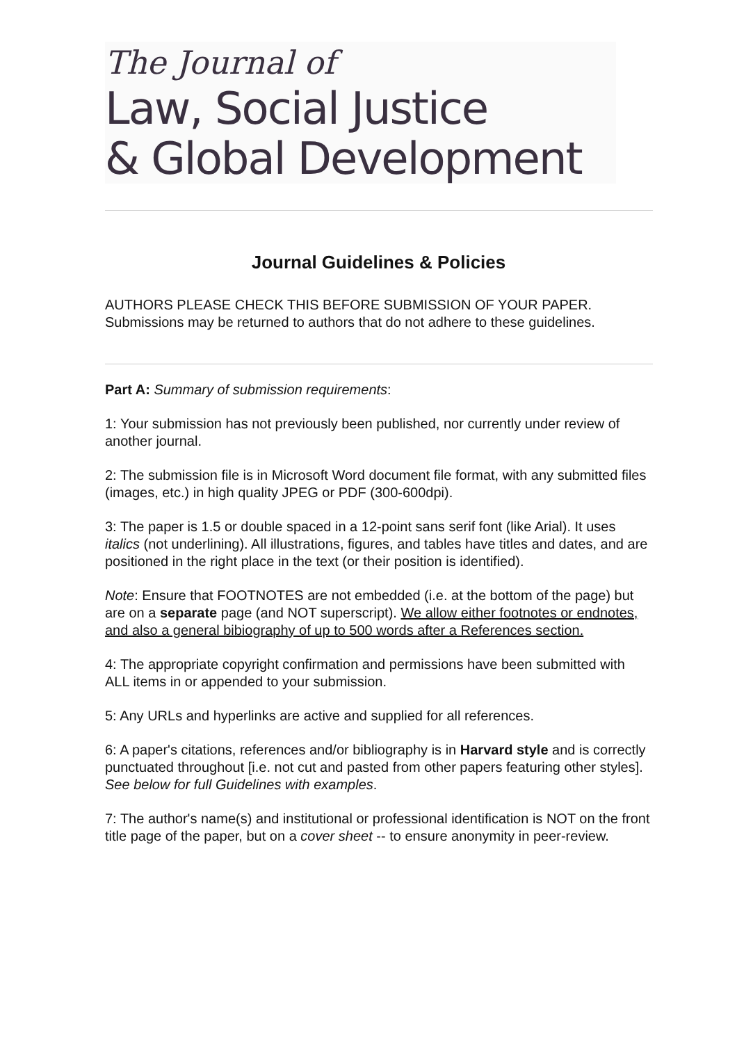The Journal of
Law, Social Justice
& Global Development
Journal Guidelines & Policies
AUTHORS PLEASE CHECK THIS BEFORE SUBMISSION OF YOUR PAPER.
Submissions may be returned to authors that do not adhere to these guidelines.
Part A: Summary of submission requirements:
1: Your submission has not previously been published, nor currently under review of another journal.
2: The submission file is in Microsoft Word document file format, with any submitted files (images, etc.) in high quality JPEG or PDF (300-600dpi).
3: The paper is 1.5 or double spaced in a 12-point sans serif font (like Arial). It uses italics (not underlining). All illustrations, figures, and tables have titles and dates, and are positioned in the right place in the text (or their position is identified).
Note: Ensure that FOOTNOTES are not embedded (i.e. at the bottom of the page) but are on a separate page (and NOT superscript). We allow either footnotes or endnotes, and also a general bibiography of up to 500 words after a References section.
4: The appropriate copyright confirmation and permissions have been submitted with ALL items in or appended to your submission.
5: Any URLs and hyperlinks are active and supplied for all references.
6: A paper's citations, references and/or bibliography is in Harvard style and is correctly punctuated throughout [i.e. not cut and pasted from other papers featuring other styles]. See below for full Guidelines with examples.
7: The author's name(s) and institutional or professional identification is NOT on the front title page of the paper, but on a cover sheet -- to ensure anonymity in peer-review.